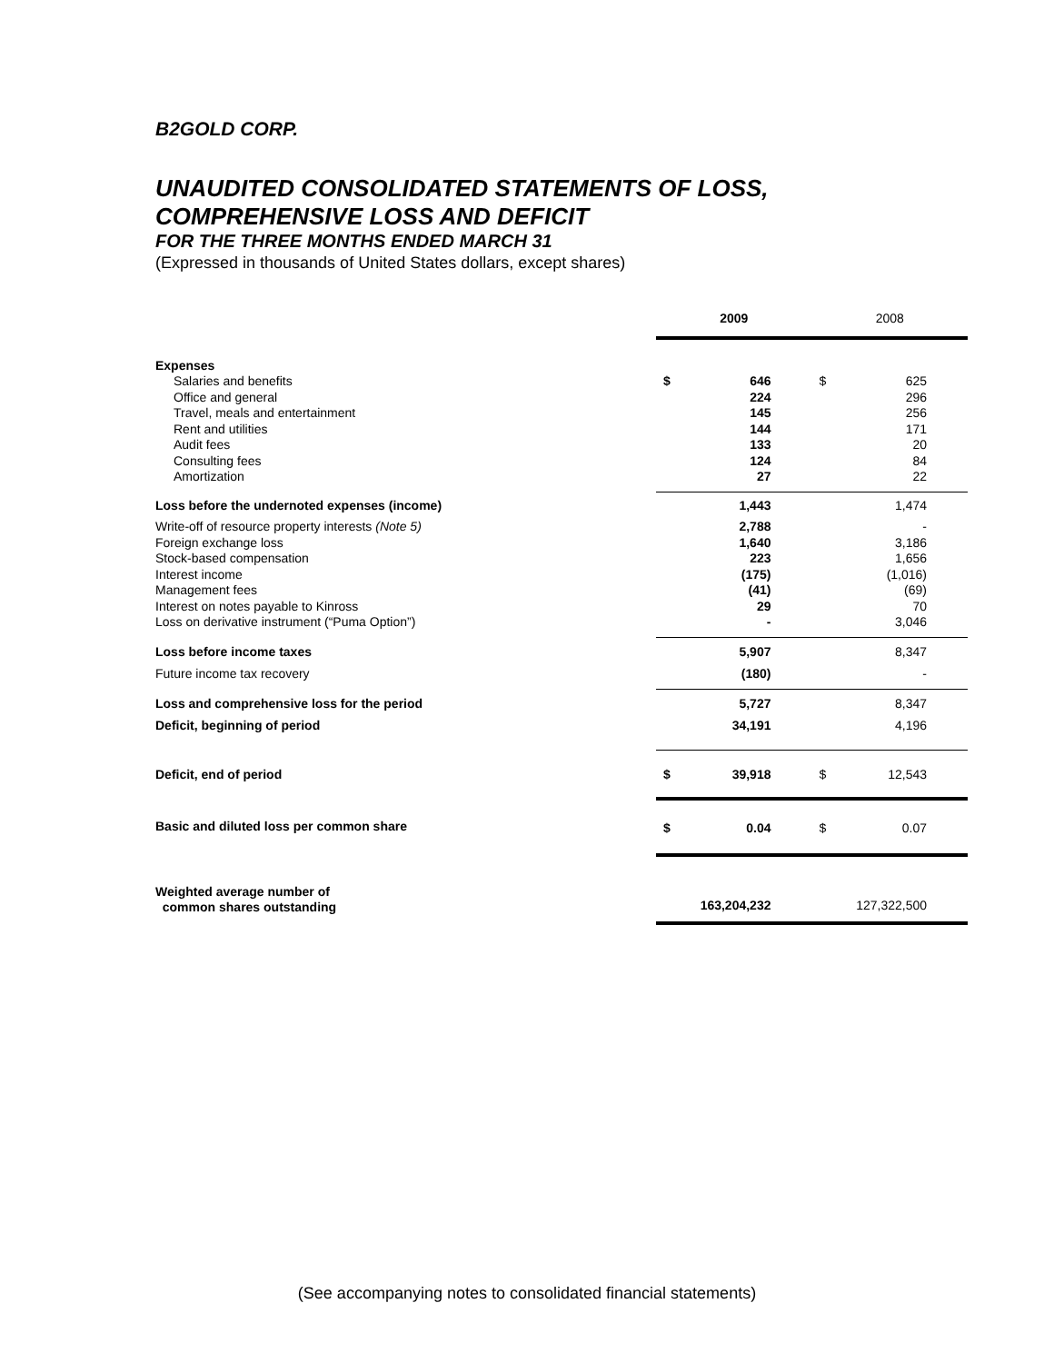B2GOLD CORP.
UNAUDITED CONSOLIDATED STATEMENTS OF LOSS,
COMPREHENSIVE LOSS AND DEFICIT
FOR THE THREE MONTHS ENDED MARCH 31
(Expressed in thousands of United States dollars, except shares)
| | 2009 | | 2008 | |
| Expenses | | | | |
| Salaries and benefits | $ | 646 | $ | 625 |
| Office and general | | 224 | | 296 |
| Travel, meals and entertainment | | 145 | | 256 |
| Rent and utilities | | 144 | | 171 |
| Audit fees | | 133 | | 20 |
| Consulting fees | | 124 | | 84 |
| Amortization | | 27 | | 22 |
| Loss before the undernoted expenses (income) | | 1,443 | | 1,474 |
| Write-off of resource property interests (Note 5) | | 2,788 | | - |
| Foreign exchange loss | | 1,640 | | 3,186 |
| Stock-based compensation | | 223 | | 1,656 |
| Interest income | | (175) | | (1,016) |
| Management fees | | (41) | | (69) |
| Interest on notes payable to Kinross | | 29 | | 70 |
| Loss on derivative instrument (“Puma Option”) | | - | | 3,046 |
| Loss before income taxes | | 5,907 | | 8,347 |
| Future income tax recovery | | (180) | | - |
| Loss and comprehensive loss for the period | | 5,727 | | 8,347 |
| Deficit, beginning of period | | 34,191 | | 4,196 |
| Deficit, end of period | $ | 39,918 | $ | 12,543 |
| Basic and diluted loss per common share | $ | 0.04 | $ | 0.07 |
| Weighted average number of common shares outstanding | 163,204,232 | | 127,322,500 | |
(See accompanying notes to consolidated financial statements)